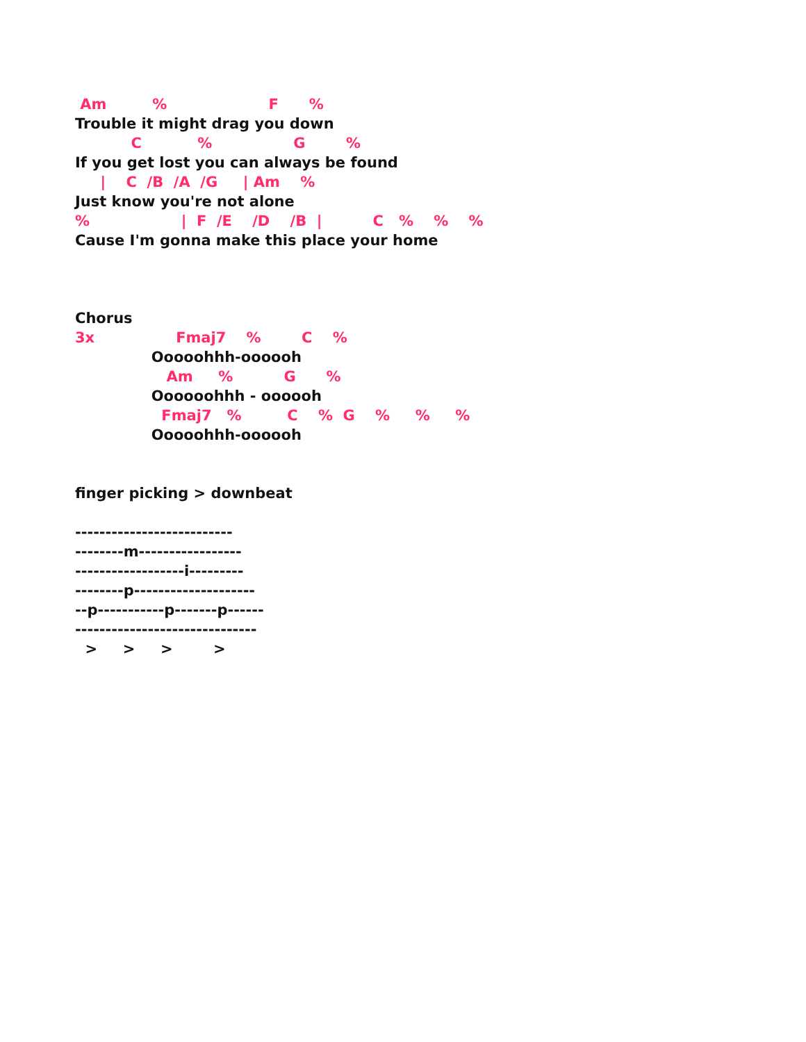Am % F %
Trouble it might drag you down
C % G %
If you get lost you can always be found
| C /B /A /G | Am %
Just know you're not alone
% | F /E /D /B | C % % %
Cause I'm gonna make this place your home
Chorus
3x Fmaj7 % C %
Ooooohhh-oooooh
Am % G %
Oooooohhh - oooooh
Fmaj7 % C % G % % %
Ooooohhh-oooooh
finger picking > downbeat
--------------------------
--------m-----------------
------------------i---------
--------p--------------------
--p-----------p-------p------
------------------------------
> > > >